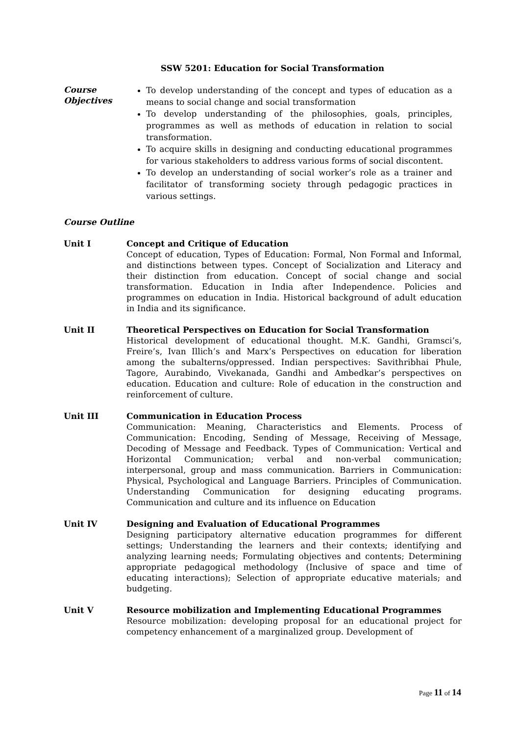SSW 5201: Education for Social Transformation
Course Objectives
To develop understanding of the concept and types of education as a means to social change and social transformation
To develop understanding of the philosophies, goals, principles, programmes as well as methods of education in relation to social transformation.
To acquire skills in designing and conducting educational programmes for various stakeholders to address various forms of social discontent.
To develop an understanding of social worker’s role as a trainer and facilitator of transforming society through pedagogic practices in various settings.
Course Outline
Unit I Concept and Critique of Education
Concept of education, Types of Education: Formal, Non Formal and Informal, and distinctions between types. Concept of Socialization and Literacy and their distinction from education. Concept of social change and social transformation. Education in India after Independence. Policies and programmes on education in India. Historical background of adult education in India and its significance.
Unit II Theoretical Perspectives on Education for Social Transformation
Historical development of educational thought. M.K. Gandhi, Gramsci’s, Freire’s, Ivan Illich’s and Marx’s Perspectives on education for liberation among the subalterns/oppressed. Indian perspectives: Savithribhai Phule, Tagore, Aurabindo, Vivekanada, Gandhi and Ambedkar’s perspectives on education. Education and culture: Role of education in the construction and reinforcement of culture.
Unit III Communication in Education Process
Communication: Meaning, Characteristics and Elements. Process of Communication: Encoding, Sending of Message, Receiving of Message, Decoding of Message and Feedback. Types of Communication: Vertical and Horizontal Communication; verbal and non-verbal communication; interpersonal, group and mass communication. Barriers in Communication: Physical, Psychological and Language Barriers. Principles of Communication. Understanding Communication for designing educating programs. Communication and culture and its influence on Education
Unit IV Designing and Evaluation of Educational Programmes
Designing participatory alternative education programmes for different settings; Understanding the learners and their contexts; identifying and analyzing learning needs; Formulating objectives and contents; Determining appropriate pedagogical methodology (Inclusive of space and time of educating interactions); Selection of appropriate educative materials; and budgeting.
Unit V Resource mobilization and Implementing Educational Programmes
Resource mobilization: developing proposal for an educational project for competency enhancement of a marginalized group. Development of
Page 11 of 14